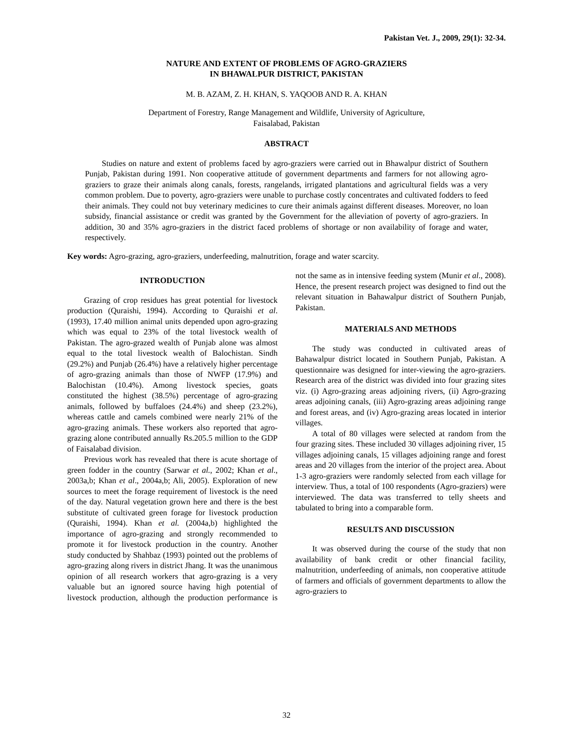Pakistan Vet. J., 2009, 29(1): 32-34.
NATURE AND EXTENT OF PROBLEMS OF AGRO-GRAZIERS
IN BHAWALPUR DISTRICT, PAKISTAN
M. B. AZAM, Z. H. KHAN, S. YAQOOB AND R. A. KHAN
Department of Forestry, Range Management and Wildlife, University of Agriculture,
Faisalabad, Pakistan
ABSTRACT
Studies on nature and extent of problems faced by agro-graziers were carried out in Bhawalpur district of Southern Punjab, Pakistan during 1991. Non cooperative attitude of government departments and farmers for not allowing agro-graziers to graze their animals along canals, forests, rangelands, irrigated plantations and agricultural fields was a very common problem. Due to poverty, agro-graziers were unable to purchase costly concentrates and cultivated fodders to feed their animals. They could not buy veterinary medicines to cure their animals against different diseases. Moreover, no loan subsidy, financial assistance or credit was granted by the Government for the alleviation of poverty of agro-graziers. In addition, 30 and 35% agro-graziers in the district faced problems of shortage or non availability of forage and water, respectively.
Key words: Agro-grazing, agro-graziers, underfeeding, malnutrition, forage and water scarcity.
INTRODUCTION
Grazing of crop residues has great potential for livestock production (Quraishi, 1994). According to Quraishi et al. (1993), 17.40 million animal units depended upon agro-grazing which was equal to 23% of the total livestock wealth of Pakistan. The agro-grazed wealth of Punjab alone was almost equal to the total livestock wealth of Balochistan. Sindh (29.2%) and Punjab (26.4%) have a relatively higher percentage of agro-grazing animals than those of NWFP (17.9%) and Balochistan (10.4%). Among livestock species, goats constituted the highest (38.5%) percentage of agro-grazing animals, followed by buffaloes (24.4%) and sheep (23.2%), whereas cattle and camels combined were nearly 21% of the agro-grazing animals. These workers also reported that agro-grazing alone contributed annually Rs.205.5 million to the GDP of Faisalabad division.
Previous work has revealed that there is acute shortage of green fodder in the country (Sarwar et al., 2002; Khan et al., 2003a,b; Khan et al., 2004a,b; Ali, 2005). Exploration of new sources to meet the forage requirement of livestock is the need of the day. Natural vegetation grown here and there is the best substitute of cultivated green forage for livestock production (Quraishi, 1994). Khan et al. (2004a,b) highlighted the importance of agro-grazing and strongly recommended to promote it for livestock production in the country. Another study conducted by Shahbaz (1993) pointed out the problems of agro-grazing along rivers in district Jhang. It was the unanimous opinion of all research workers that agro-grazing is a very valuable but an ignored source having high potential of livestock production, although the production performance is not the same as in intensive feeding system (Munir et al., 2008). Hence, the present research project was designed to find out the relevant situation in Bahawalpur district of Southern Punjab, Pakistan.
MATERIALS AND METHODS
The study was conducted in cultivated areas of Bahawalpur district located in Southern Punjab, Pakistan. A questionnaire was designed for inter-viewing the agro-graziers. Research area of the district was divided into four grazing sites viz. (i) Agro-grazing areas adjoining rivers, (ii) Agro-grazing areas adjoining canals, (iii) Agro-grazing areas adjoining range and forest areas, and (iv) Agro-grazing areas located in interior villages.
A total of 80 villages were selected at random from the four grazing sites. These included 30 villages adjoining river, 15 villages adjoining canals, 15 villages adjoining range and forest areas and 20 villages from the interior of the project area. About 1-3 agro-graziers were randomly selected from each village for interview. Thus, a total of 100 respondents (Agro-graziers) were interviewed. The data was transferred to telly sheets and tabulated to bring into a comparable form.
RESULTS AND DISCUSSION
It was observed during the course of the study that non availability of bank credit or other financial facility, malnutrition, underfeeding of animals, non cooperative attitude of farmers and officials of government departments to allow the agro-graziers to
32